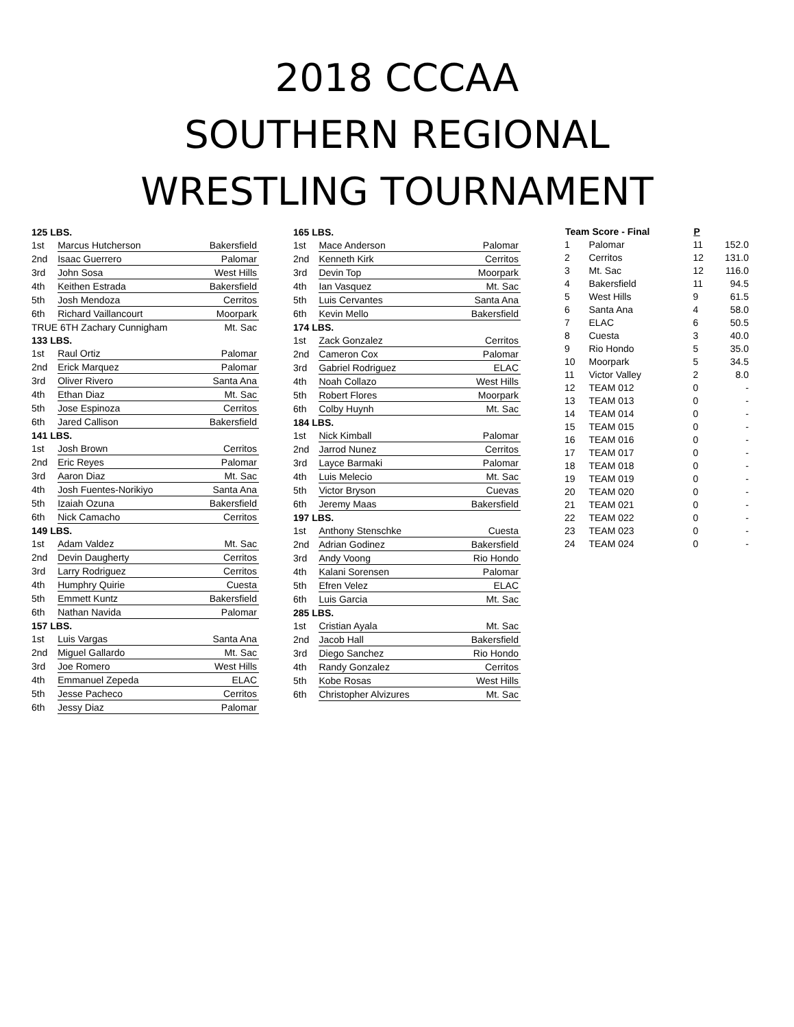2018 CCCAA
SOUTHERN REGIONAL
WRESTLING TOURNAMENT
| 125 LBS. | | |
| 1st | Marcus Hutcherson | Bakersfield |
| 2nd | Isaac Guerrero | Palomar |
| 3rd | John Sosa | West Hills |
| 4th | Keithen Estrada | Bakersfield |
| 5th | Josh Mendoza | Cerritos |
| 6th | Richard Vaillancourt | Moorpark |
| TRUE 6TH Zachary Cunnigham | | Mt. Sac |
| 133 LBS. | | |
| 1st | Raul Ortiz | Palomar |
| 2nd | Erick Marquez | Palomar |
| 3rd | Oliver Rivero | Santa Ana |
| 4th | Ethan Diaz | Mt. Sac |
| 5th | Jose Espinoza | Cerritos |
| 6th | Jared Callison | Bakersfield |
| 141 LBS. | | |
| 1st | Josh Brown | Cerritos |
| 2nd | Eric Reyes | Palomar |
| 3rd | Aaron Diaz | Mt. Sac |
| 4th | Josh Fuentes-Norikiyo | Santa Ana |
| 5th | Izaiah Ozuna | Bakersfield |
| 6th | Nick Camacho | Cerritos |
| 149 LBS. | | |
| 1st | Adam Valdez | Mt. Sac |
| 2nd | Devin Daugherty | Cerritos |
| 3rd | Larry Rodriguez | Cerritos |
| 4th | Humphry Quirie | Cuesta |
| 5th | Emmett Kuntz | Bakersfield |
| 6th | Nathan Navida | Palomar |
| 157 LBS. | | |
| 1st | Luis Vargas | Santa Ana |
| 2nd | Miguel Gallardo | Mt. Sac |
| 3rd | Joe Romero | West Hills |
| 4th | Emmanuel Zepeda | ELAC |
| 5th | Jesse Pacheco | Cerritos |
| 6th | Jessy Diaz | Palomar |
| 165 LBS. | | |
| 1st | Mace Anderson | Palomar |
| 2nd | Kenneth Kirk | Cerritos |
| 3rd | Devin Top | Moorpark |
| 4th | Ian Vasquez | Mt. Sac |
| 5th | Luis Cervantes | Santa Ana |
| 6th | Kevin Mello | Bakersfield |
| 174 LBS. | | |
| 1st | Zack Gonzalez | Cerritos |
| 2nd | Cameron Cox | Palomar |
| 3rd | Gabriel Rodriguez | ELAC |
| 4th | Noah Collazo | West Hills |
| 5th | Robert Flores | Moorpark |
| 6th | Colby Huynh | Mt. Sac |
| 184 LBS. | | |
| 1st | Nick Kimball | Palomar |
| 2nd | Jarrod Nunez | Cerritos |
| 3rd | Layce Barmaki | Palomar |
| 4th | Luis Melecio | Mt. Sac |
| 5th | Victor Bryson | Cuevas |
| 6th | Jeremy Maas | Bakersfield |
| 197 LBS. | | |
| 1st | Anthony Stenschke | Cuesta |
| 2nd | Adrian Godinez | Bakersfield |
| 3rd | Andy Voong | Rio Hondo |
| 4th | Kalani Sorensen | Palomar |
| 5th | Efren Velez | ELAC |
| 6th | Luis Garcia | Mt. Sac |
| 285 LBS. | | |
| 1st | Cristian Ayala | Mt. Sac |
| 2nd | Jacob Hall | Bakersfield |
| 3rd | Diego Sanchez | Rio Hondo |
| 4th | Randy Gonzalez | Cerritos |
| 5th | Kobe Rosas | West Hills |
| 6th | Christopher Alvizures | Mt. Sac |
| Team Score - Final | | P | |
| --- | --- | --- | --- |
| 1 | Palomar | 11 | 152.0 |
| 2 | Cerritos | 12 | 131.0 |
| 3 | Mt. Sac | 12 | 116.0 |
| 4 | Bakersfield | 11 | 94.5 |
| 5 | West Hills | 9 | 61.5 |
| 6 | Santa Ana | 4 | 58.0 |
| 7 | ELAC | 6 | 50.5 |
| 8 | Cuesta | 3 | 40.0 |
| 9 | Rio Hondo | 5 | 35.0 |
| 10 | Moorpark | 5 | 34.5 |
| 11 | Victor Valley | 2 | 8.0 |
| 12 | TEAM 012 | 0 | - |
| 13 | TEAM 013 | 0 | - |
| 14 | TEAM 014 | 0 | - |
| 15 | TEAM 015 | 0 | - |
| 16 | TEAM 016 | 0 | - |
| 17 | TEAM 017 | 0 | - |
| 18 | TEAM 018 | 0 | - |
| 19 | TEAM 019 | 0 | - |
| 20 | TEAM 020 | 0 | - |
| 21 | TEAM 021 | 0 | - |
| 22 | TEAM 022 | 0 | - |
| 23 | TEAM 023 | 0 | - |
| 24 | TEAM 024 | 0 | - |